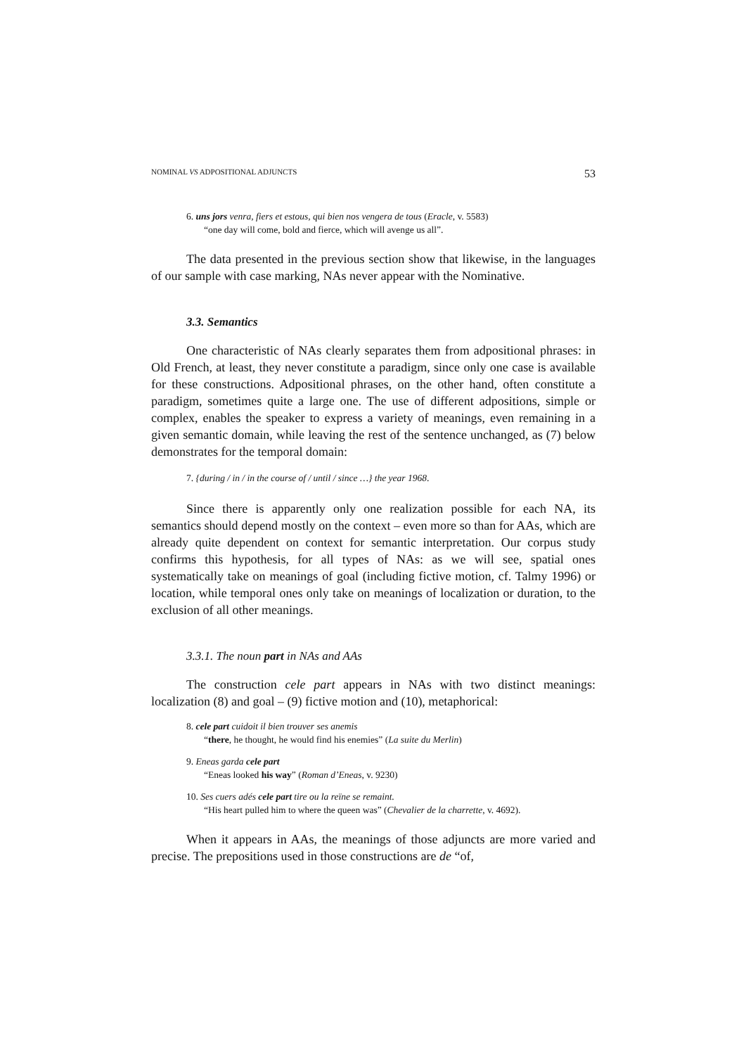NOMINAL VS ADPOSITIONAL ADJUNCTS 53
6. uns jors venra, fiers et estous, qui bien nos vengera de tous (Eracle, v. 5583)
“one day will come, bold and fierce, which will avenge us all”.
The data presented in the previous section show that likewise, in the languages of our sample with case marking, NAs never appear with the Nominative.
3.3. Semantics
One characteristic of NAs clearly separates them from adpositional phrases: in Old French, at least, they never constitute a paradigm, since only one case is available for these constructions. Adpositional phrases, on the other hand, often constitute a paradigm, sometimes quite a large one. The use of different adpositions, simple or complex, enables the speaker to express a variety of meanings, even remaining in a given semantic domain, while leaving the rest of the sentence unchanged, as (7) below demonstrates for the temporal domain:
7. {during / in / in the course of / until / since …} the year 1968.
Since there is apparently only one realization possible for each NA, its semantics should depend mostly on the context – even more so than for AAs, which are already quite dependent on context for semantic interpretation. Our corpus study confirms this hypothesis, for all types of NAs: as we will see, spatial ones systematically take on meanings of goal (including fictive motion, cf. Talmy 1996) or location, while temporal ones only take on meanings of localization or duration, to the exclusion of all other meanings.
3.3.1. The noun part in NAs and AAs
The construction cele part appears in NAs with two distinct meanings: localization (8) and goal – (9) fictive motion and (10), metaphorical:
8. cele part cuidoit il bien trouver ses anemis
“there, he thought, he would find his enemies” (La suite du Merlin)
9. Eneas garda cele part
“Eneas looked his way” (Roman d’Eneas, v. 9230)
10. Ses cuers adés cele part tire ou la reïne se remaint.
“His heart pulled him to where the queen was” (Chevalier de la charrette, v. 4692).
When it appears in AAs, the meanings of those adjuncts are more varied and precise. The prepositions used in those constructions are de “of,